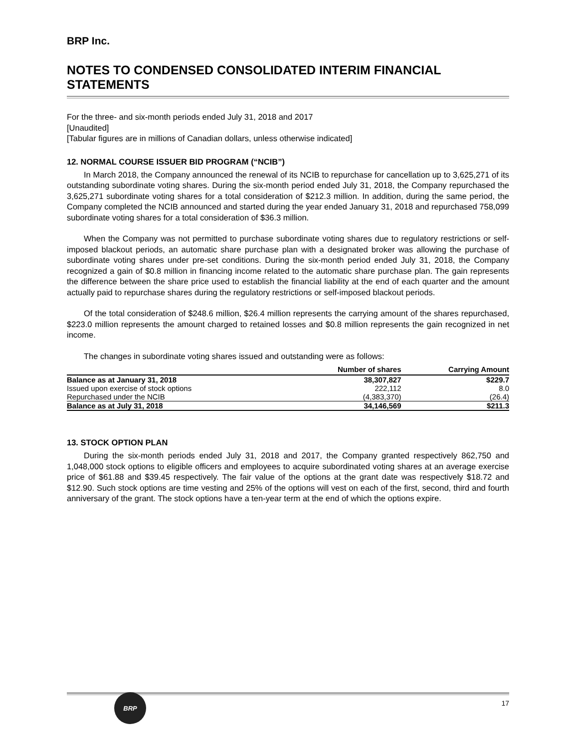BRP Inc.
NOTES TO CONDENSED CONSOLIDATED INTERIM FINANCIAL STATEMENTS
For the three- and six-month periods ended July 31, 2018 and 2017
[Unaudited]
[Tabular figures are in millions of Canadian dollars, unless otherwise indicated]
12. NORMAL COURSE ISSUER BID PROGRAM (“NCIB”)
In March 2018, the Company announced the renewal of its NCIB to repurchase for cancellation up to 3,625,271 of its outstanding subordinate voting shares. During the six-month period ended July 31, 2018, the Company repurchased the 3,625,271 subordinate voting shares for a total consideration of $212.3 million. In addition, during the same period, the Company completed the NCIB announced and started during the year ended January 31, 2018 and repurchased 758,099 subordinate voting shares for a total consideration of $36.3 million.
When the Company was not permitted to purchase subordinate voting shares due to regulatory restrictions or self-imposed blackout periods, an automatic share purchase plan with a designated broker was allowing the purchase of subordinate voting shares under pre-set conditions. During the six-month period ended July 31, 2018, the Company recognized a gain of $0.8 million in financing income related to the automatic share purchase plan. The gain represents the difference between the share price used to establish the financial liability at the end of each quarter and the amount actually paid to repurchase shares during the regulatory restrictions or self-imposed blackout periods.
Of the total consideration of $248.6 million, $26.4 million represents the carrying amount of the shares repurchased, $223.0 million represents the amount charged to retained losses and $0.8 million represents the gain recognized in net income.
The changes in subordinate voting shares issued and outstanding were as follows:
| | Number of shares | Carrying Amount |
| --- | --- | --- |
| Balance as at January 31, 2018 | 38,307,827 | $229.7 |
| Issued upon exercise of stock options | 222,112 | 8.0 |
| Repurchased under the NCIB | (4,383,370) | (26.4) |
| Balance as at July 31, 2018 | 34,146,569 | $211.3 |
13. STOCK OPTION PLAN
During the six-month periods ended July 31, 2018 and 2017, the Company granted respectively 862,750 and 1,048,000 stock options to eligible officers and employees to acquire subordinated voting shares at an average exercise price of $61.88 and $39.45 respectively. The fair value of the options at the grant date was respectively $18.72 and $12.90. Such stock options are time vesting and 25% of the options will vest on each of the first, second, third and fourth anniversary of the grant. The stock options have a ten-year term at the end of which the options expire.
BRP
17